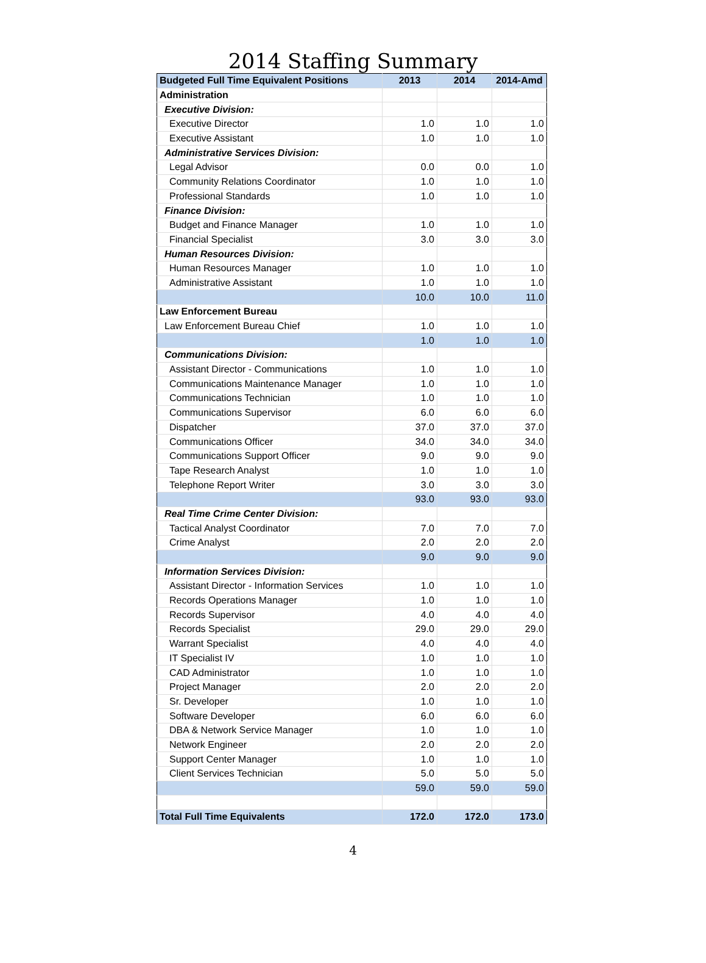2014 Staffing Summary
| Budgeted Full Time Equivalent Positions | 2013 | 2014 | 2014-Amd |
| --- | --- | --- | --- |
| Administration | | | |
| Executive Division: | | | |
| Executive Director | 1.0 | 1.0 | 1.0 |
| Executive Assistant | 1.0 | 1.0 | 1.0 |
| Administrative Services Division: | | | |
| Legal Advisor | 0.0 | 0.0 | 1.0 |
| Community Relations Coordinator | 1.0 | 1.0 | 1.0 |
| Professional Standards | 1.0 | 1.0 | 1.0 |
| Finance Division: | | | |
| Budget and Finance Manager | 1.0 | 1.0 | 1.0 |
| Financial Specialist | 3.0 | 3.0 | 3.0 |
| Human Resources Division: | | | |
| Human Resources Manager | 1.0 | 1.0 | 1.0 |
| Administrative Assistant | 1.0 | 1.0 | 1.0 |
| | 10.0 | 10.0 | 11.0 |
| Law Enforcement Bureau | | | |
| Law Enforcement Bureau Chief | 1.0 | 1.0 | 1.0 |
| | 1.0 | 1.0 | 1.0 |
| Communications Division: | | | |
| Assistant Director - Communications | 1.0 | 1.0 | 1.0 |
| Communications Maintenance Manager | 1.0 | 1.0 | 1.0 |
| Communications Technician | 1.0 | 1.0 | 1.0 |
| Communications Supervisor | 6.0 | 6.0 | 6.0 |
| Dispatcher | 37.0 | 37.0 | 37.0 |
| Communications Officer | 34.0 | 34.0 | 34.0 |
| Communications Support Officer | 9.0 | 9.0 | 9.0 |
| Tape Research Analyst | 1.0 | 1.0 | 1.0 |
| Telephone Report Writer | 3.0 | 3.0 | 3.0 |
| | 93.0 | 93.0 | 93.0 |
| Real Time Crime Center Division: | | | |
| Tactical Analyst Coordinator | 7.0 | 7.0 | 7.0 |
| Crime Analyst | 2.0 | 2.0 | 2.0 |
| | 9.0 | 9.0 | 9.0 |
| Information Services Division: | | | |
| Assistant Director - Information Services | 1.0 | 1.0 | 1.0 |
| Records Operations Manager | 1.0 | 1.0 | 1.0 |
| Records Supervisor | 4.0 | 4.0 | 4.0 |
| Records Specialist | 29.0 | 29.0 | 29.0 |
| Warrant Specialist | 4.0 | 4.0 | 4.0 |
| IT Specialist IV | 1.0 | 1.0 | 1.0 |
| CAD Administrator | 1.0 | 1.0 | 1.0 |
| Project Manager | 2.0 | 2.0 | 2.0 |
| Sr. Developer | 1.0 | 1.0 | 1.0 |
| Software Developer | 6.0 | 6.0 | 6.0 |
| DBA & Network Service Manager | 1.0 | 1.0 | 1.0 |
| Network Engineer | 2.0 | 2.0 | 2.0 |
| Support Center Manager | 1.0 | 1.0 | 1.0 |
| Client Services Technician | 5.0 | 5.0 | 5.0 |
| | 59.0 | 59.0 | 59.0 |
| Total Full Time Equivalents | 172.0 | 172.0 | 173.0 |
4